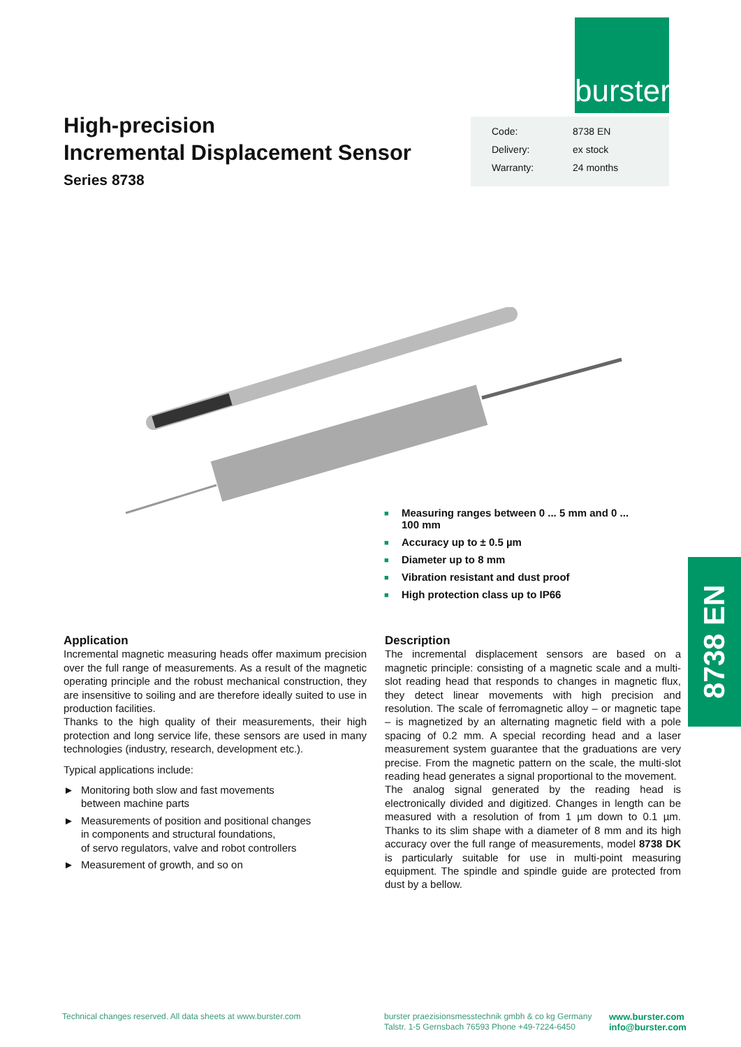burster
High-precision
Incremental Displacement Sensor
Series 8738
| Code: | 8738 EN |
| Delivery: | ex stock |
| Warranty: | 24 months |
■ Measuring ranges between 0 ... 5 mm and 0 ... 100 mm
■ Accuracy up to ± 0.5 µm
■ Diameter up to 8 mm
■ Vibration resistant and dust proof
■ High protection class up to IP66
8738 EN
Application
Incremental magnetic measuring heads offer maximum precision over the full range of measurements. As a result of the magnetic operating principle and the robust mechanical construction, they are insensitive to soiling and are therefore ideally suited to use in production facilities.
Thanks to the high quality of their measurements, their high protection and long service life, these sensors are used in many technologies (industry, research, development etc.).
Typical applications include:
► Monitoring both slow and fast movements
between machine parts
► Measurements of position and positional changes
in components and structural foundations,
of servo regulators, valve and robot controllers
► Measurement of growth, and so on
Description
The incremental displacement sensors are based on a magnetic principle: consisting of a magnetic scale and a multi-slot reading head that responds to changes in magnetic flux, they detect linear movements with high precision and resolution. The scale of ferromagnetic alloy – or magnetic tape – is magnetized by an alternating magnetic field with a pole spacing of 0.2 mm. A special recording head and a laser measurement system guarantee that the graduations are very precise. From the magnetic pattern on the scale, the multi-slot reading head generates a signal proportional to the movement.
The analog signal generated by the reading head is electronically divided and digitized. Changes in length can be measured with a resolution of from 1 µm down to 0.1 µm. Thanks to its slim shape with a diameter of 8 mm and its high accuracy over the full range of measurements, model 8738 DK is particularly suitable for use in multi-point measuring equipment. The spindle and spindle guide are protected from dust by a bellow.
Technical changes reserved. All data sheets at www.burster.com
burster praezisionsmesstechnik gmbh & co kg Germany
Talstr. 1-5 Gernsbach 76593 Phone +49-7224-6450
www.burster.com
info@burster.com